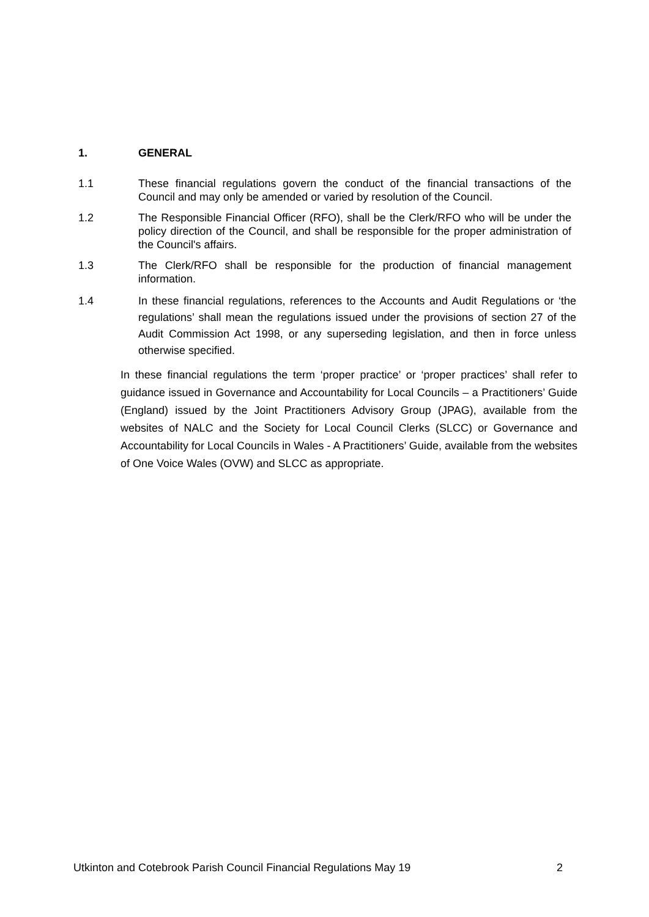1. GENERAL
1.1 These financial regulations govern the conduct of the financial transactions of the Council and may only be amended or varied by resolution of the Council.
1.2 The Responsible Financial Officer (RFO), shall be the Clerk/RFO who will be under the policy direction of the Council, and shall be responsible for the proper administration of the Council's affairs.
1.3 The Clerk/RFO shall be responsible for the production of financial management information.
1.4 In these financial regulations, references to the Accounts and Audit Regulations or ‘the regulations’ shall mean the regulations issued under the provisions of section 27 of the Audit Commission Act 1998, or any superseding legislation, and then in force unless otherwise specified.
In these financial regulations the term ‘proper practice’ or ‘proper practices’ shall refer to guidance issued in Governance and Accountability for Local Councils – a Practitioners’ Guide (England) issued by the Joint Practitioners Advisory Group (JPAG), available from the websites of NALC and the Society for Local Council Clerks (SLCC) or Governance and Accountability for Local Councils in Wales - A Practitioners’ Guide, available from the websites of One Voice Wales (OVW) and SLCC as appropriate.
Utkinton and Cotebrook Parish Council Financial Regulations May 19 2